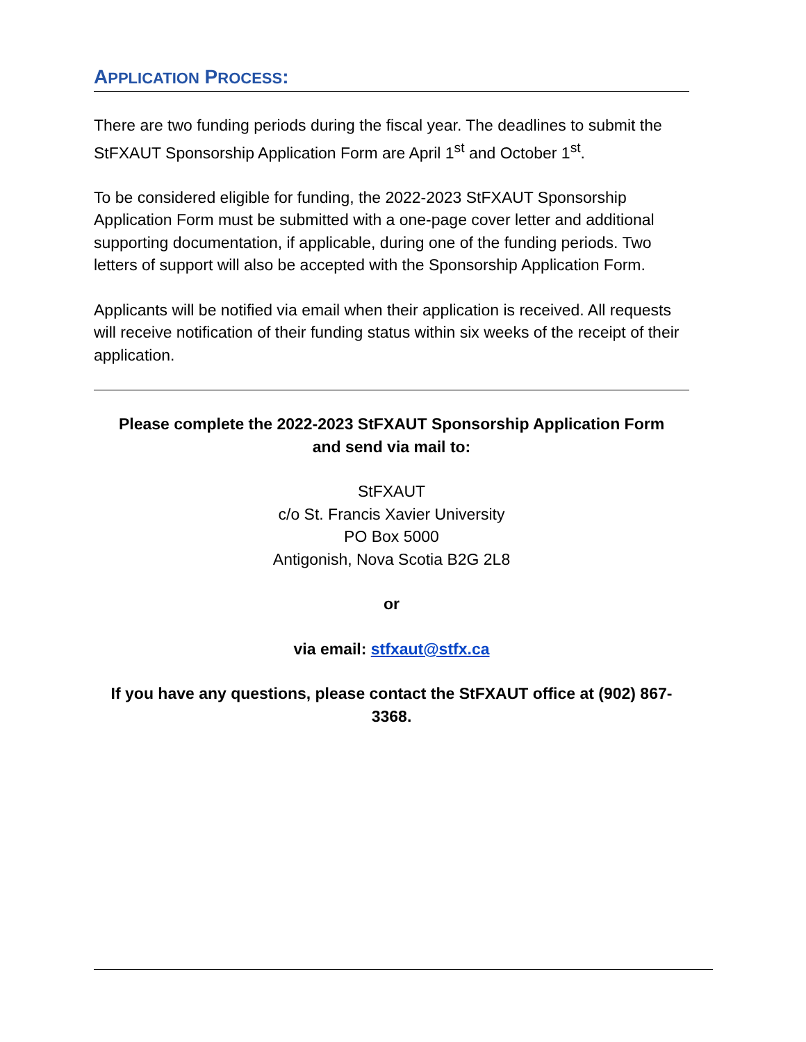APPLICATION PROCESS:
There are two funding periods during the fiscal year. The deadlines to submit the StFXAUT Sponsorship Application Form are April 1<sup>st</sup> and October 1<sup>st</sup>.
To be considered eligible for funding, the 2022-2023 StFXAUT Sponsorship Application Form must be submitted with a one-page cover letter and additional supporting documentation, if applicable, during one of the funding periods. Two letters of support will also be accepted with the Sponsorship Application Form.
Applicants will be notified via email when their application is received. All requests will receive notification of their funding status within six weeks of the receipt of their application.
Please complete the 2022-2023 StFXAUT Sponsorship Application Form
and send via mail to:
StFXAUT
c/o St. Francis Xavier University
PO Box 5000
Antigonish, Nova Scotia B2G 2L8
or
via email: stfxaut@stfx.ca
If you have any questions, please contact the StFXAUT office at (902) 867-3368.